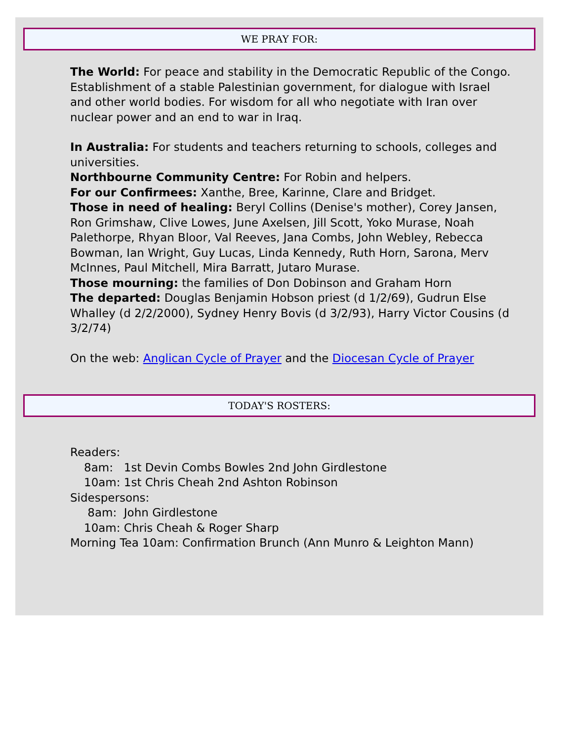WE PRAY FOR:
The World: For peace and stability in the Democratic Republic of the Congo.
Establishment of a stable Palestinian government, for dialogue with Israel and other world bodies. For wisdom for all who negotiate with Iran over nuclear power and an end to war in Iraq.
In Australia: For students and teachers returning to schools, colleges and universities.
Northbourne Community Centre: For Robin and helpers.
For our Confirmees: Xanthe, Bree, Karinne, Clare and Bridget.
Those in need of healing: Beryl Collins (Denise's mother), Corey Jansen, Ron Grimshaw, Clive Lowes, June Axelsen, Jill Scott, Yoko Murase, Noah Palethorpe, Rhyan Bloor, Val Reeves, Jana Combs, John Webley, Rebecca Bowman, Ian Wright, Guy Lucas, Linda Kennedy, Ruth Horn, Sarona, Merv McInnes, Paul Mitchell, Mira Barratt, Jutaro Murase.
Those mourning: the families of Don Dobinson and Graham Horn
The departed: Douglas Benjamin Hobson priest (d 1/2/69), Gudrun Else Whalley (d 2/2/2000), Sydney Henry Bovis (d 3/2/93), Harry Victor Cousins (d 3/2/74)
On the web: Anglican Cycle of Prayer and the Diocesan Cycle of Prayer
TODAY'S ROSTERS:
Readers:
8am: 1st Devin Combs Bowles 2nd John Girdlestone
10am: 1st Chris Cheah 2nd Ashton Robinson
Sidespersons:
8am: John Girdlestone
10am: Chris Cheah & Roger Sharp
Morning Tea 10am: Confirmation Brunch (Ann Munro & Leighton Mann)